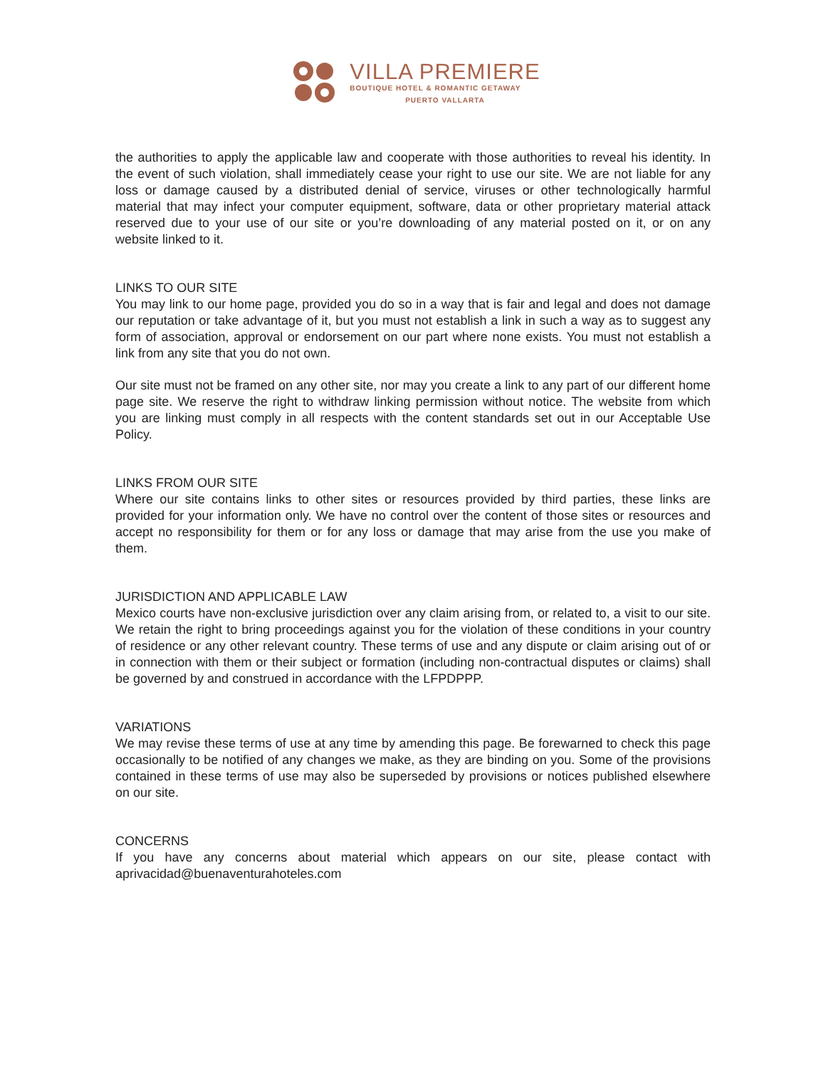VILLA PREMIERE
BOUTIQUE HOTEL & ROMANTIC GETAWAY
PUERTO VALLARTA
the authorities to apply the applicable law and cooperate with those authorities to reveal his identity. In the event of such violation, shall immediately cease your right to use our site. We are not liable for any loss or damage caused by a distributed denial of service, viruses or other technologically harmful material that may infect your computer equipment, software, data or other proprietary material attack reserved due to your use of our site or you’re downloading of any material posted on it, or on any website linked to it.
LINKS TO OUR SITE
You may link to our home page, provided you do so in a way that is fair and legal and does not damage our reputation or take advantage of it, but you must not establish a link in such a way as to suggest any form of association, approval or endorsement on our part where none exists. You must not establish a link from any site that you do not own.
Our site must not be framed on any other site, nor may you create a link to any part of our different home page site. We reserve the right to withdraw linking permission without notice. The website from which you are linking must comply in all respects with the content standards set out in our Acceptable Use Policy.
LINKS FROM OUR SITE
Where our site contains links to other sites or resources provided by third parties, these links are provided for your information only. We have no control over the content of those sites or resources and accept no responsibility for them or for any loss or damage that may arise from the use you make of them.
JURISDICTION AND APPLICABLE LAW
Mexico courts have non-exclusive jurisdiction over any claim arising from, or related to, a visit to our site. We retain the right to bring proceedings against you for the violation of these conditions in your country of residence or any other relevant country. These terms of use and any dispute or claim arising out of or in connection with them or their subject or formation (including non-contractual disputes or claims) shall be governed by and construed in accordance with the LFPDPPP.
VARIATIONS
We may revise these terms of use at any time by amending this page. Be forewarned to check this page occasionally to be notified of any changes we make, as they are binding on you. Some of the provisions contained in these terms of use may also be superseded by provisions or notices published elsewhere on our site.
CONCERNS
If you have any concerns about material which appears on our site, please contact with aprivacidad@buenaventurahoteles.com